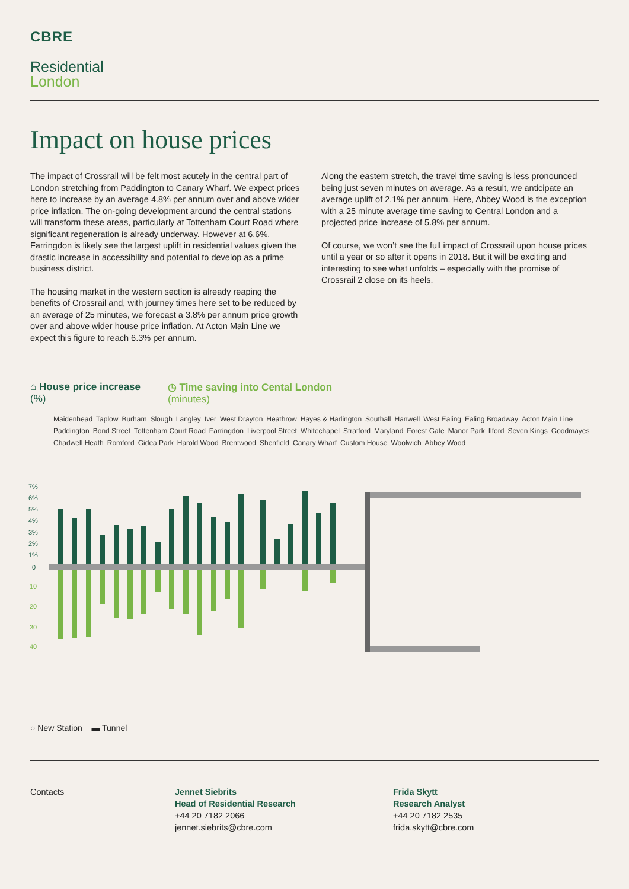CBRE
Residential
London
Impact on house prices
The impact of Crossrail will be felt most acutely in the central part of London stretching from Paddington to Canary Wharf. We expect prices here to increase by an average 4.8% per annum over and above wider price inflation. The on-going development around the central stations will transform these areas, particularly at Tottenham Court Road where significant regeneration is already underway. However at 6.6%, Farringdon is likely see the largest uplift in residential values given the drastic increase in accessibility and potential to develop as a prime business district.
The housing market in the western section is already reaping the benefits of Crossrail and, with journey times here set to be reduced by an average of 25 minutes, we forecast a 3.8% per annum price growth over and above wider house price inflation. At Acton Main Line we expect this figure to reach 6.3% per annum.
Along the eastern stretch, the travel time saving is less pronounced being just seven minutes on average. As a result, we anticipate an average uplift of 2.1% per annum. Here, Abbey Wood is the exception with a 25 minute average time saving to Central London and a projected price increase of 5.8% per annum.
Of course, we won’t see the full impact of Crossrail upon house prices until a year or so after it opens in 2018. But it will be exciting and interesting to see what unfolds – especially with the promise of Crossrail 2 close on its heels.
⌂ House price increase
(%)
◷ Time saving into Cental London
(minutes)
7%
6%
5%
4%
3%
2%
1%
0
10
20
30
40
○ New Station ▬ Tunnel
Maidenhead Taplow Burham Slough Langley Iver West Drayton Heathrow Hayes & Harlington Southall Hanwell West Ealing Ealing Broadway Acton Main Line Paddington Bond Street Tottenham Court Road Farringdon Liverpool Street Whitechapel Stratford Maryland Forest Gate Manor Park Ilford Seven Kings Goodmayes Chadwell Heath Romford Gidea Park Harold Wood Brentwood Shenfield Canary Wharf Custom House Woolwich Abbey Wood
Contacts Jennet Siebrits
Head of Residential Research
+44 20 7182 2066
jennet.siebrits@cbre.com
Frida Skytt
Research Analyst
+44 20 7182 2535
frida.skytt@cbre.com